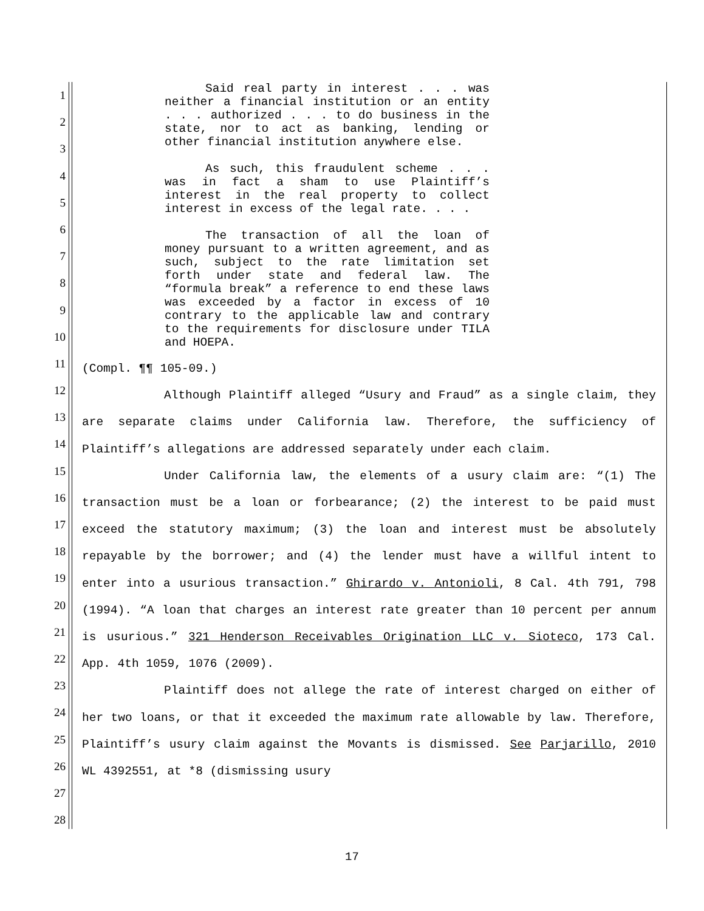1
2
3
4
5
6
7
8
9
10
11
12
13
14
15
16
17
18
19
20
21
22
23
24
25
26
27
28
Said real party in interest . . . was neither a financial institution or an entity . . . authorized . . . to do business in the state, nor to act as banking, lending or other financial institution anywhere else.
As such, this fraudulent scheme . . . was in fact a sham to use Plaintiff’s interest in the real property to collect interest in excess of the legal rate. . . .
The transaction of all the loan of money pursuant to a written agreement, and as such, subject to the rate limitation set forth under state and federal law. The “formula break” a reference to end these laws was exceeded by a factor in excess of 10 contrary to the applicable law and contrary to the requirements for disclosure under TILA and HOEPA.
(Compl. ¶¶ 105-09.)
Although Plaintiff alleged “Usury and Fraud” as a single claim, they are separate claims under California law. Therefore, the sufficiency of Plaintiff’s allegations are addressed separately under each claim.
Under California law, the elements of a usury claim are: “(1) The transaction must be a loan or forbearance; (2) the interest to be paid must exceed the statutory maximum; (3) the loan and interest must be absolutely repayable by the borrower; and (4) the lender must have a willful intent to enter into a usurious transaction.” Ghirardo v. Antonioli, 8 Cal. 4th 791, 798 (1994). “A loan that charges an interest rate greater than 10 percent per annum is usurious.” 321 Henderson Receivables Origination LLC v. Sioteco, 173 Cal. App. 4th 1059, 1076 (2009).
Plaintiff does not allege the rate of interest charged on either of her two loans, or that it exceeded the maximum rate allowable by law. Therefore, Plaintiff’s usury claim against the Movants is dismissed. See Parjarillo, 2010 WL 4392551, at *8 (dismissing usury
17